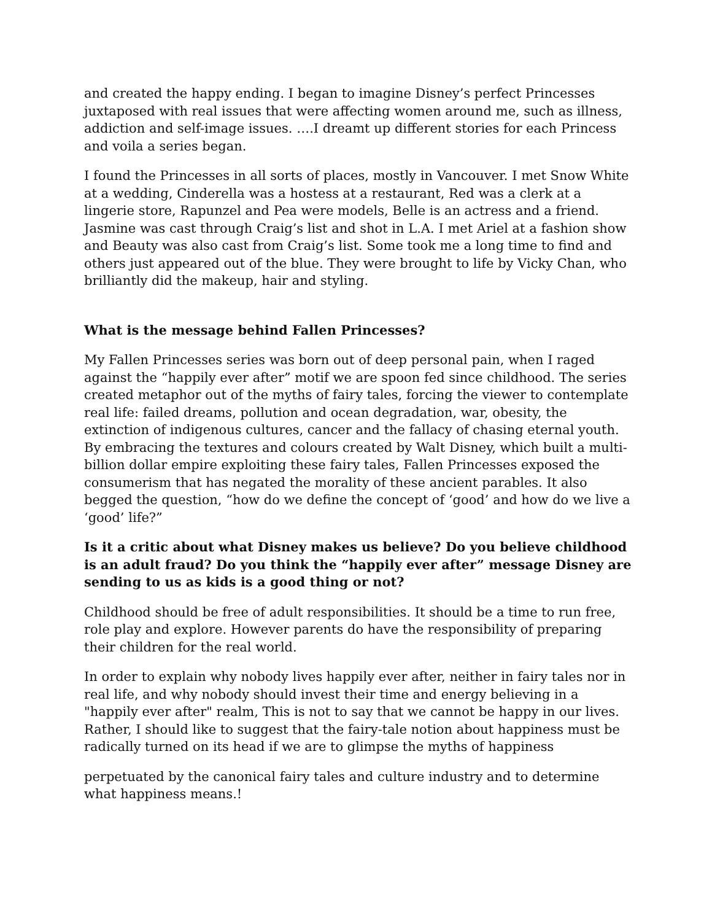and created the happy ending. I began to imagine Disney’s perfect Princesses juxtaposed with real issues that were affecting women around me, such as illness, addiction and self-image issues. ….I dreamt up different stories for each Princess and voila a series began.
I found the Princesses in all sorts of places, mostly in Vancouver. I met Snow White at a wedding, Cinderella was a hostess at a restaurant, Red was a clerk at a lingerie store, Rapunzel and Pea were models, Belle is an actress and a friend. Jasmine was cast through Craig’s list and shot in L.A. I met Ariel at a fashion show and Beauty was also cast from Craig’s list. Some took me a long time to find and others just appeared out of the blue. They were brought to life by Vicky Chan, who brilliantly did the makeup, hair and styling.
What is the message behind Fallen Princesses?
My Fallen Princesses series was born out of deep personal pain, when I raged against the “happily ever after” motif we are spoon fed since childhood. The series created metaphor out of the myths of fairy tales, forcing the viewer to contemplate real life: failed dreams, pollution and ocean degradation, war, obesity, the extinction of indigenous cultures, cancer and the fallacy of chasing eternal youth. By embracing the textures and colours created by Walt Disney, which built a multi-billion dollar empire exploiting these fairy tales, Fallen Princesses exposed the consumerism that has negated the morality of these ancient parables. It also begged the question, “how do we define the concept of ‘good’ and how do we live a ‘good’ life?”
Is it a critic about what Disney makes us believe? Do you believe childhood is an adult fraud? Do you think the “happily ever after” message Disney are sending to us as kids is a good thing or not?
Childhood should be free of adult responsibilities. It should be a time to run free, role play and explore. However parents do have the responsibility of preparing their children for the real world.
In order to explain why nobody lives happily ever after, neither in fairy tales nor in real life, and why nobody should invest their time and energy believing in a "happily ever after" realm, This is not to say that we cannot be happy in our lives. Rather, I should like to suggest that the fairy-tale notion about happiness must be radically turned on its head if we are to glimpse the myths of happiness
perpetuated by the canonical fairy tales and culture industry and to determine what happiness means.!